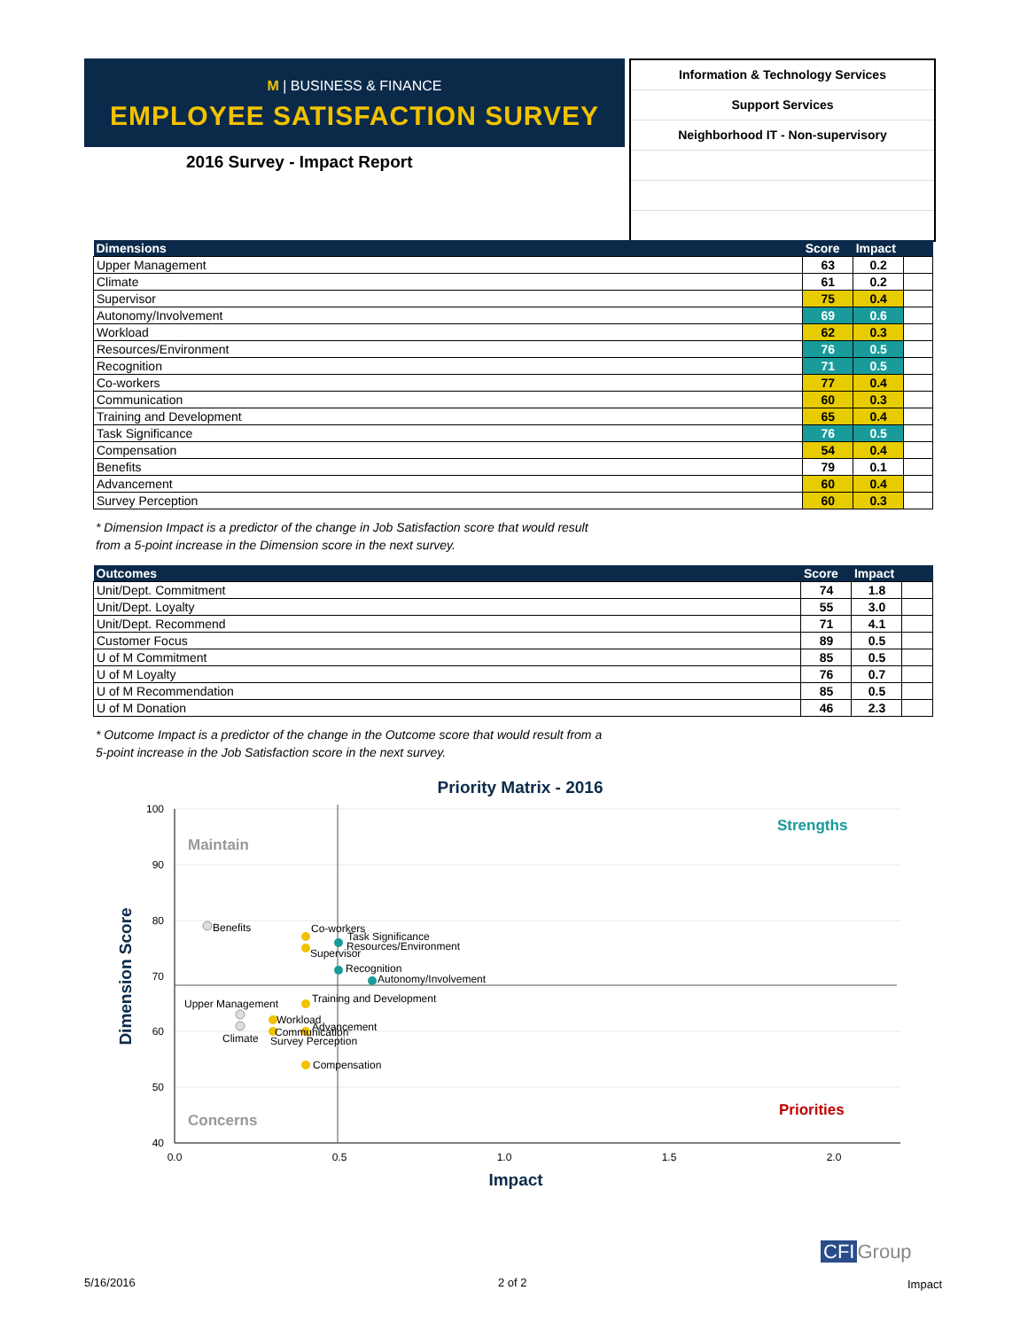M | BUSINESS & FINANCE
EMPLOYEE SATISFACTION SURVEY
2016 Survey - Impact Report
Information & Technology Services
Support Services
Neighborhood IT - Non-supervisory
| Dimensions | Score | Impact | |
| --- | --- | --- | --- |
| Upper Management | 63 | 0.2 | |
| Climate | 61 | 0.2 | |
| Supervisor | 75 | 0.4 | |
| Autonomy/Involvement | 69 | 0.6 | |
| Workload | 62 | 0.3 | |
| Resources/Environment | 76 | 0.5 | |
| Recognition | 71 | 0.5 | |
| Co-workers | 77 | 0.4 | |
| Communication | 60 | 0.3 | |
| Training and Development | 65 | 0.4 | |
| Task Significance | 76 | 0.5 | |
| Compensation | 54 | 0.4 | |
| Benefits | 79 | 0.1 | |
| Advancement | 60 | 0.4 | |
| Survey Perception | 60 | 0.3 | |
* Dimension Impact is a predictor of the change in Job Satisfaction score that would result
from a 5-point increase in the Dimension score in the next survey.
| Outcomes | Score | Impact | |
| --- | --- | --- | --- |
| Unit/Dept. Commitment | 74 | 1.8 | |
| Unit/Dept. Loyalty | 55 | 3.0 | |
| Unit/Dept. Recommend | 71 | 4.1 | |
| Customer Focus | 89 | 0.5 | |
| U of M Commitment | 85 | 0.5 | |
| U of M Loyalty | 76 | 0.7 | |
| U of M Recommendation | 85 | 0.5 | |
| U of M Donation | 46 | 2.3 | |
* Outcome Impact is a predictor of the change in the Outcome score that would result from a
5-point increase in the Job Satisfaction score in the next survey.
Priority Matrix - 2016
100
90
80
70
60
50
40
0.0
0.5
1.0
1.5
2.0
Impact
Dimension Score
Maintain
Strengths
Concerns
Priorities
Benefits
Co-workers
Task Significance
Resources/Environment
Supervisor
Recognition
Autonomy/Involvement
Training and Development
Upper Management
Workload
Advancement
Communication
Climate
Survey Perception
Compensation
5/16/2016 2 of 2
CFI Group
Impact